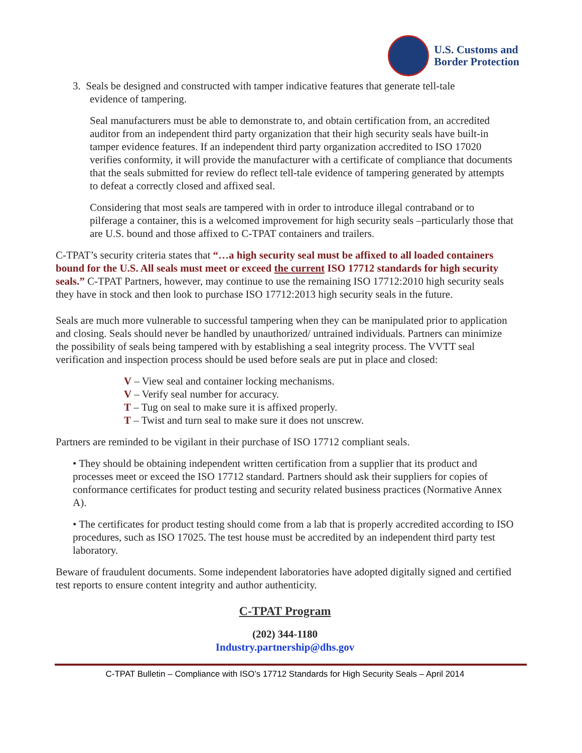U.S. Customs and
Border Protection
3. Seals be designed and constructed with tamper indicative features that generate tell-tale
evidence of tampering.
Seal manufacturers must be able to demonstrate to, and obtain certification from, an accredited auditor from an independent third party organization that their high security seals have built-in tamper evidence features. If an independent third party organization accredited to ISO 17020 verifies conformity, it will provide the manufacturer with a certificate of compliance that documents that the seals submitted for review do reflect tell-tale evidence of tampering generated by attempts to defeat a correctly closed and affixed seal.
Considering that most seals are tampered with in order to introduce illegal contraband or to pilferage a container, this is a welcomed improvement for high security seals –particularly those that are U.S. bound and those affixed to C-TPAT containers and trailers.
C-TPAT’s security criteria states that “…a high security seal must be affixed to all loaded containers bound for the U.S. All seals must meet or exceed the current ISO 17712 standards for high security seals.” C-TPAT Partners, however, may continue to use the remaining ISO 17712:2010 high security seals they have in stock and then look to purchase ISO 17712:2013 high security seals in the future.
Seals are much more vulnerable to successful tampering when they can be manipulated prior to application and closing. Seals should never be handled by unauthorized/ untrained individuals. Partners can minimize the possibility of seals being tampered with by establishing a seal integrity process. The VVTT seal verification and inspection process should be used before seals are put in place and closed:
V – View seal and container locking mechanisms.
V – Verify seal number for accuracy.
T – Tug on seal to make sure it is affixed properly.
T – Twist and turn seal to make sure it does not unscrew.
Partners are reminded to be vigilant in their purchase of ISO 17712 compliant seals.
• They should be obtaining independent written certification from a supplier that its product and processes meet or exceed the ISO 17712 standard. Partners should ask their suppliers for copies of conformance certificates for product testing and security related business practices (Normative Annex A).
• The certificates for product testing should come from a lab that is properly accredited according to ISO procedures, such as ISO 17025. The test house must be accredited by an independent third party test laboratory.
Beware of fraudulent documents. Some independent laboratories have adopted digitally signed and certified test reports to ensure content integrity and author authenticity.
C-TPAT Program
(202) 344-1180
Industry.partnership@dhs.gov
C-TPAT Bulletin – Compliance with ISO’s 17712 Standards for High Security Seals – April 2014